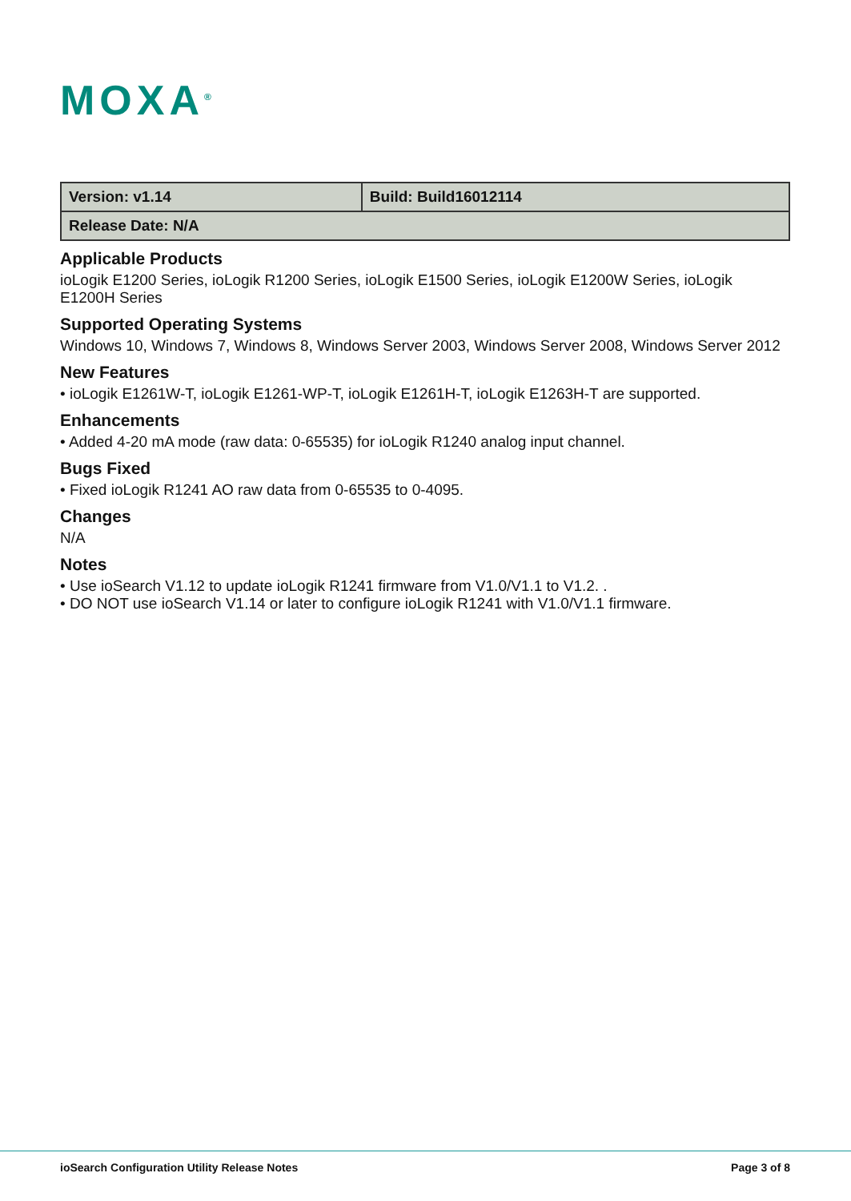MOXA<sup>®</sup>
| Version: v1.14 | Build: Build16012114 |
| Release Date: N/A | |
Applicable Products
ioLogik E1200 Series, ioLogik R1200 Series, ioLogik E1500 Series, ioLogik E1200W Series, ioLogik E1200H Series
Supported Operating Systems
Windows 10, Windows 7, Windows 8, Windows Server 2003, Windows Server 2008, Windows Server 2012
New Features
• ioLogik E1261W-T, ioLogik E1261-WP-T, ioLogik E1261H-T, ioLogik E1263H-T are supported.
Enhancements
• Added 4-20 mA mode (raw data: 0-65535) for ioLogik R1240 analog input channel.
Bugs Fixed
• Fixed ioLogik R1241 AO raw data from 0-65535 to 0-4095.
Changes
N/A
Notes
• Use ioSearch V1.12 to update ioLogik R1241 firmware from V1.0/V1.1 to V1.2. .
• DO NOT use ioSearch V1.14 or later to configure ioLogik R1241 with V1.0/V1.1 firmware.
ioSearch Configuration Utility Release Notes Page 3 of 8